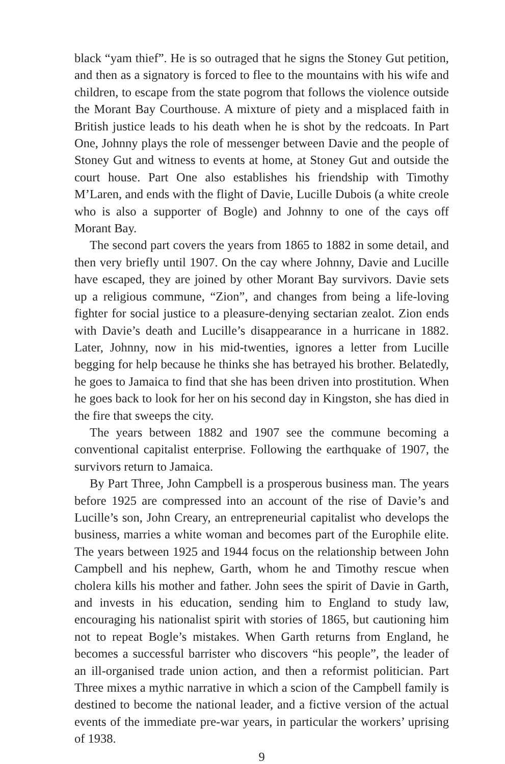black “yam thief”. He is so outraged that he signs the Stoney Gut petition, and then as a signatory is forced to flee to the mountains with his wife and children, to escape from the state pogrom that follows the violence outside the Morant Bay Courthouse. A mixture of piety and a misplaced faith in British justice leads to his death when he is shot by the redcoats. In Part One, Johnny plays the role of messenger between Davie and the people of Stoney Gut and witness to events at home, at Stoney Gut and outside the court house. Part One also establishes his friendship with Timothy M’Laren, and ends with the flight of Davie, Lucille Dubois (a white creole who is also a supporter of Bogle) and Johnny to one of the cays off Morant Bay.
The second part covers the years from 1865 to 1882 in some detail, and then very briefly until 1907. On the cay where Johnny, Davie and Lucille have escaped, they are joined by other Morant Bay survivors. Davie sets up a religious commune, “Zion”, and changes from being a life-loving fighter for social justice to a pleasure-denying sectarian zealot. Zion ends with Davie’s death and Lucille’s disappearance in a hurricane in 1882. Later, Johnny, now in his mid-twenties, ignores a letter from Lucille begging for help because he thinks she has betrayed his brother. Belatedly, he goes to Jamaica to find that she has been driven into prostitution. When he goes back to look for her on his second day in Kingston, she has died in the fire that sweeps the city.
The years between 1882 and 1907 see the commune becoming a conventional capitalist enterprise. Following the earthquake of 1907, the survivors return to Jamaica.
By Part Three, John Campbell is a prosperous business man. The years before 1925 are compressed into an account of the rise of Davie’s and Lucille’s son, John Creary, an entrepreneurial capitalist who develops the business, marries a white woman and becomes part of the Europhile elite. The years between 1925 and 1944 focus on the relationship between John Campbell and his nephew, Garth, whom he and Timothy rescue when cholera kills his mother and father. John sees the spirit of Davie in Garth, and invests in his education, sending him to England to study law, encouraging his nationalist spirit with stories of 1865, but cautioning him not to repeat Bogle’s mistakes. When Garth returns from England, he becomes a successful barrister who discovers “his people”, the leader of an ill-organised trade union action, and then a reformist politician. Part Three mixes a mythic narrative in which a scion of the Campbell family is destined to become the national leader, and a fictive version of the actual events of the immediate pre-war years, in particular the workers’ uprising of 1938.
9